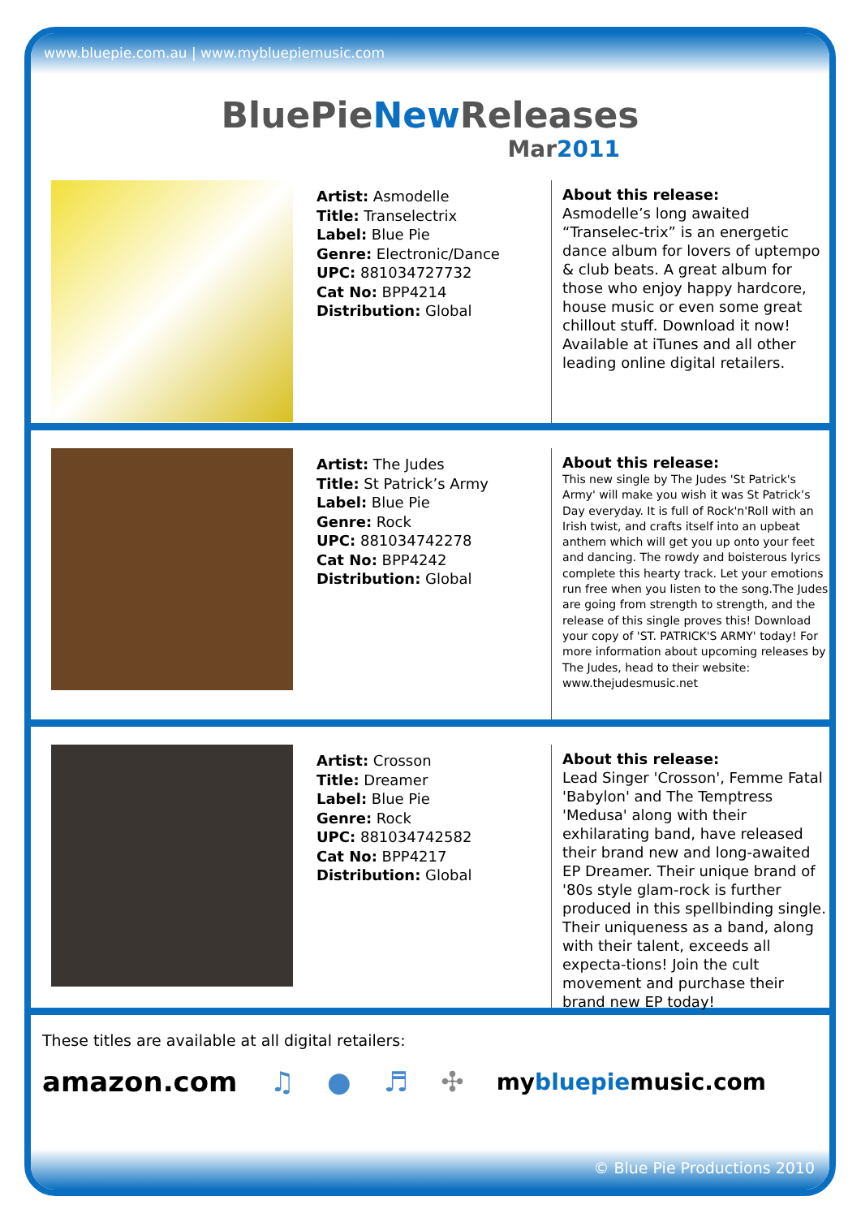www.bluepie.com.au | www.mybluepiemusic.com
BluePieNew Releases
Mar2011
Artist: Asmodelle
Title: Transelectrix
Label: Blue Pie
Genre: Electronic/Dance
UPC: 881034727732
Cat No: BPP4214
Distribution: Global
About this release:
Asmodelle’s long awaited “Transelec-trix” is an energetic dance album for lovers of uptempo & club beats. A great album for those who enjoy happy hardcore, house music or even some great chillout stuff. Download it now! Available at iTunes and all other leading online digital retailers.
Artist: The Judes
Title: St Patrick’s Army
Label: Blue Pie
Genre: Rock
UPC: 881034742278
Cat No: BPP4242
Distribution: Global
About this release:
This new single by The Judes 'St Patrick's Army' will make you wish it was St Patrick’s Day everyday. It is full of Rock'n'Roll with an Irish twist, and crafts itself into an upbeat anthem which will get you up onto your feet and dancing. The rowdy and boisterous lyrics complete this hearty track. Let your emotions run free when you listen to the song.The Judes are going from strength to strength, and the release of this single proves this! Download your copy of 'ST. PATRICK'S ARMY' today! For more information about upcoming releases by The Judes, head to their website: www.thejudesmusic.net
Artist: Crosson
Title: Dreamer
Label: Blue Pie
Genre: Rock
UPC: 881034742582
Cat No: BPP4217
Distribution: Global
About this release:
Lead Singer 'Crosson', Femme Fatal 'Babylon' and The Temptress 'Medusa' along with their exhilarating band, have released their brand new and long-awaited EP Dreamer. Their unique brand of '80s style glam-rock is further produced in this spellbinding single. Their uniqueness as a band, along with their talent, exceeds all expecta-tions! Join the cult movement and purchase their brand new EP today!
These titles are available at all digital retailers:
amazon.com ♫ ● ♬ ✣ mybluepiemusic.com
© Blue Pie Productions 2010